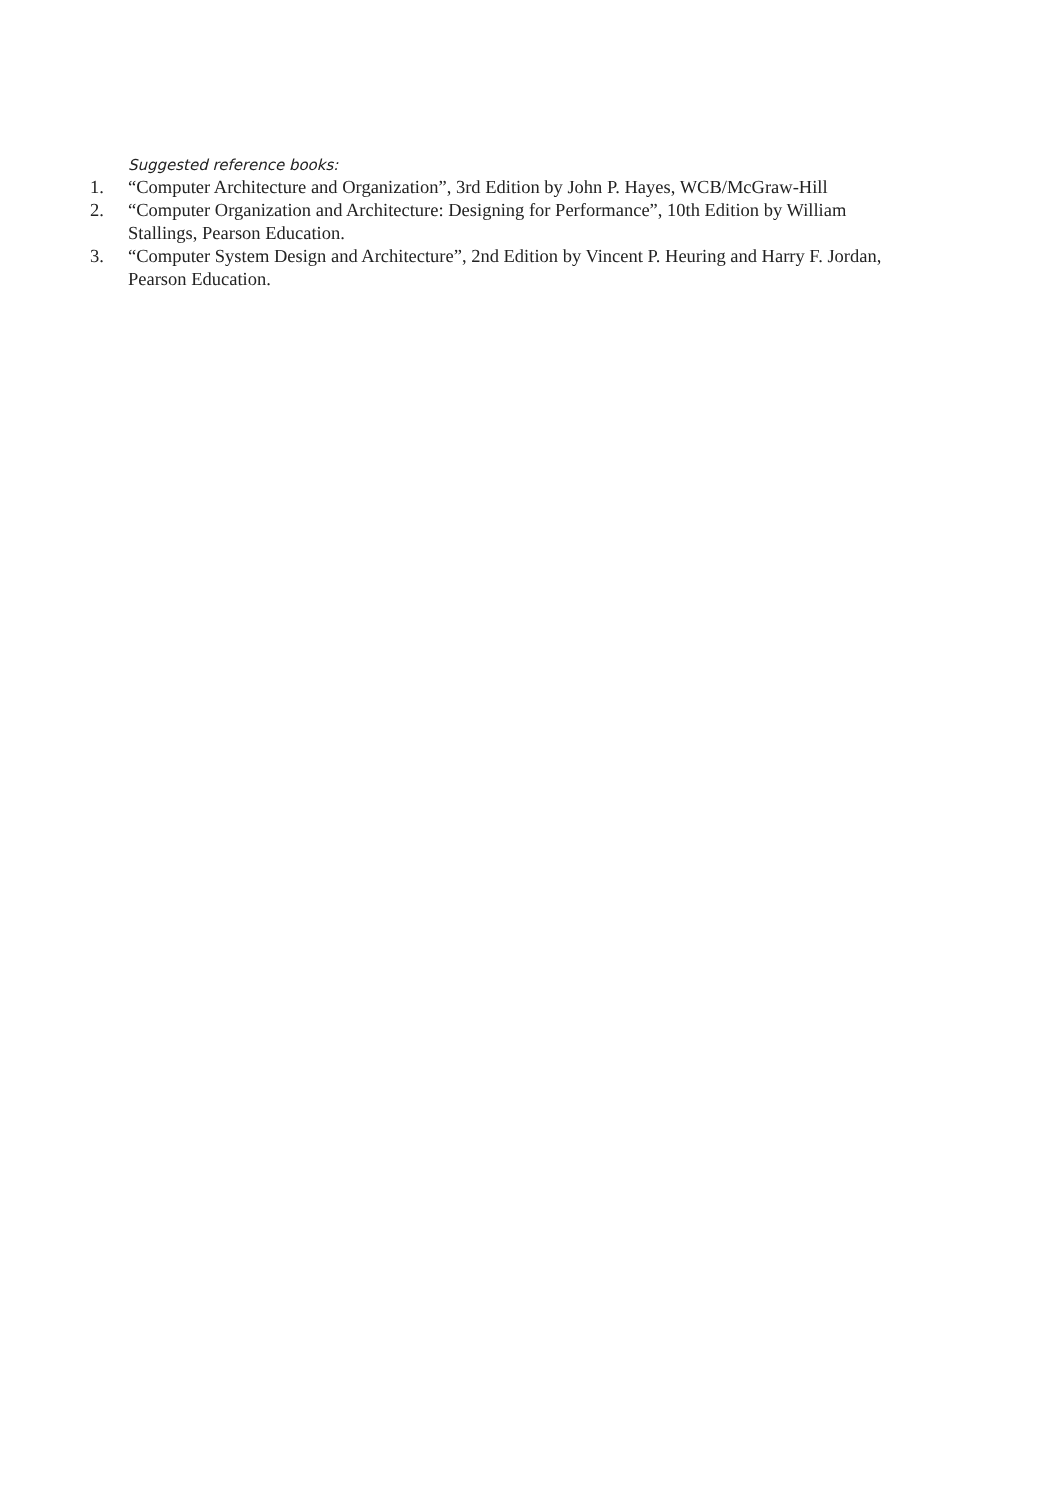Suggested reference books:
1. “Computer Architecture and Organization”, 3rd Edition by John P. Hayes, WCB/McGraw-Hill
2. “Computer Organization and Architecture: Designing for Performance”, 10th Edition by William Stallings, Pearson Education.
3. “Computer System Design and Architecture”, 2nd Edition by Vincent P. Heuring and Harry F. Jordan, Pearson Education.